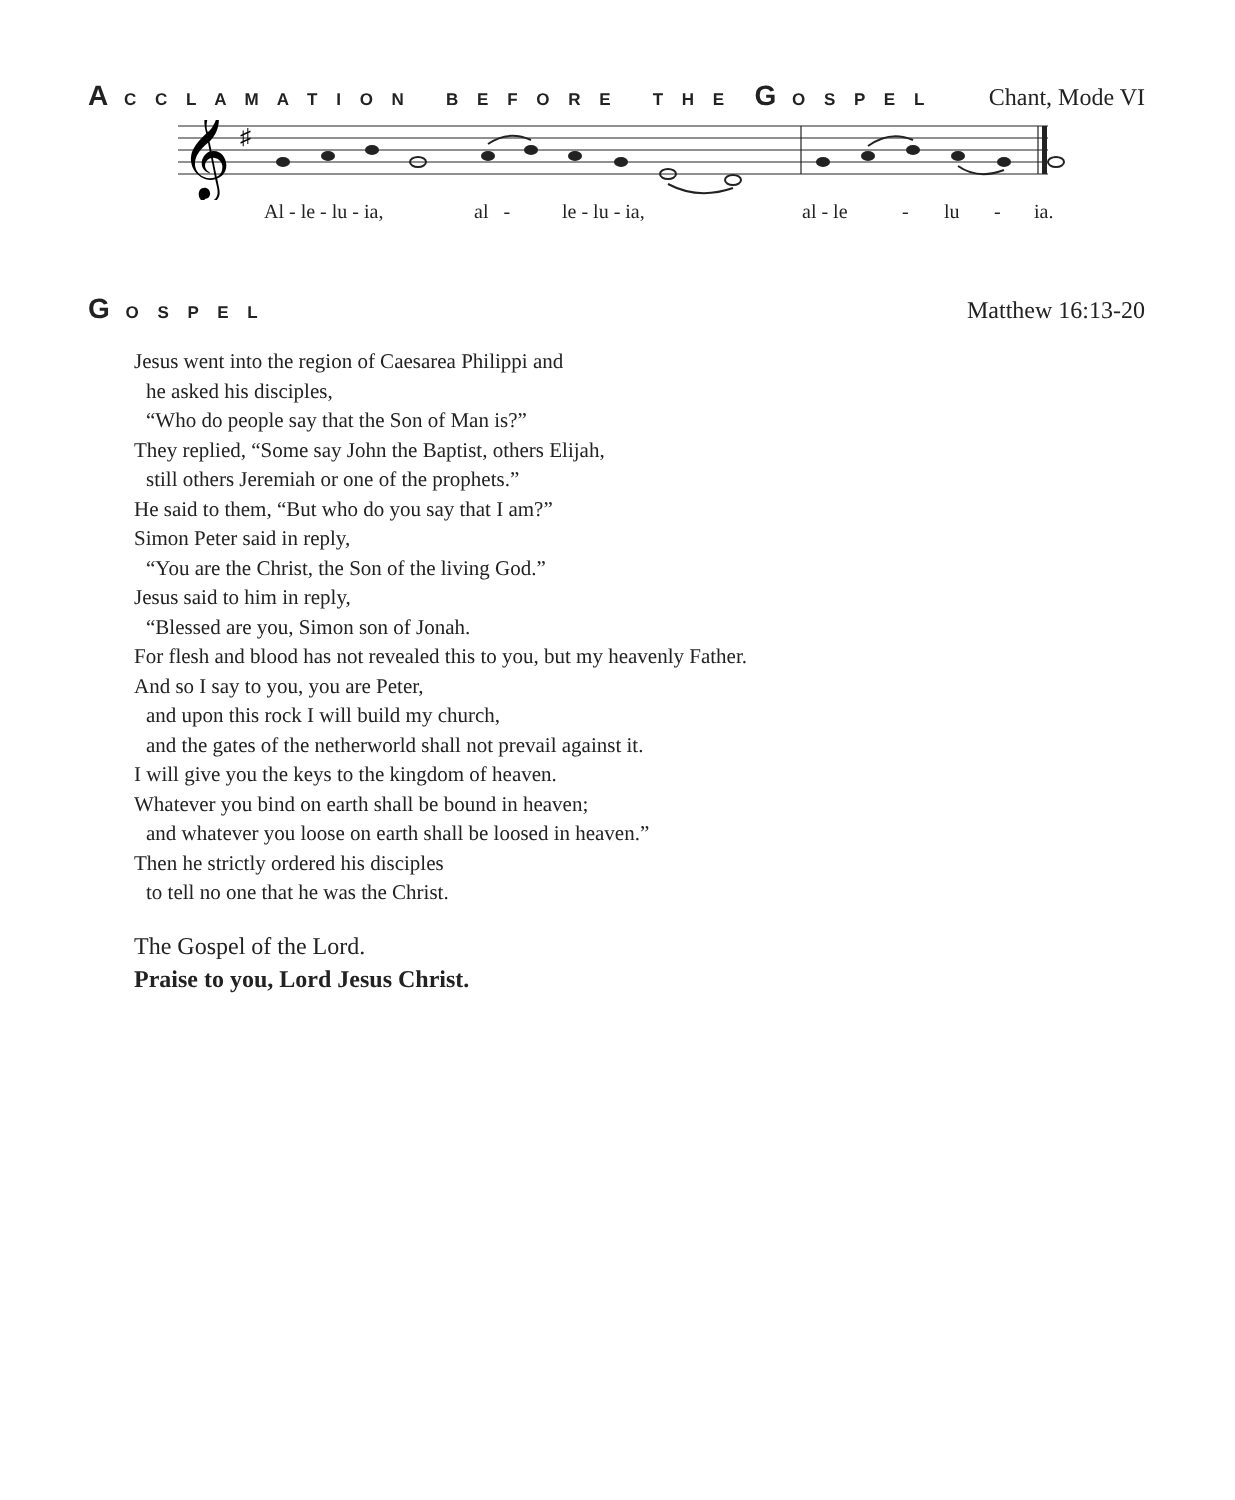A C C L A M A T I O N B E F O R E T H E G O S P E L
Chant, Mode VI
𝄞
♯
Al - le - lu - ia, al - le - lu - ia, al - le - lu - ia.
G O S P E L
Matthew 16:13-20
Jesus went into the region of Caesarea Philippi and
he asked his disciples,
“Who do people say that the Son of Man is?”
They replied, “Some say John the Baptist, others Elijah,
still others Jeremiah or one of the prophets.”
He said to them, “But who do you say that I am?”
Simon Peter said in reply,
“You are the Christ, the Son of the living God.”
Jesus said to him in reply,
“Blessed are you, Simon son of Jonah.
For flesh and blood has not revealed this to you, but my heavenly Father.
And so I say to you, you are Peter,
and upon this rock I will build my church,
and the gates of the netherworld shall not prevail against it.
I will give you the keys to the kingdom of heaven.
Whatever you bind on earth shall be bound in heaven;
and whatever you loose on earth shall be loosed in heaven.”
Then he strictly ordered his disciples
to tell no one that he was the Christ.
The Gospel of the Lord.
Praise to you, Lord Jesus Christ.